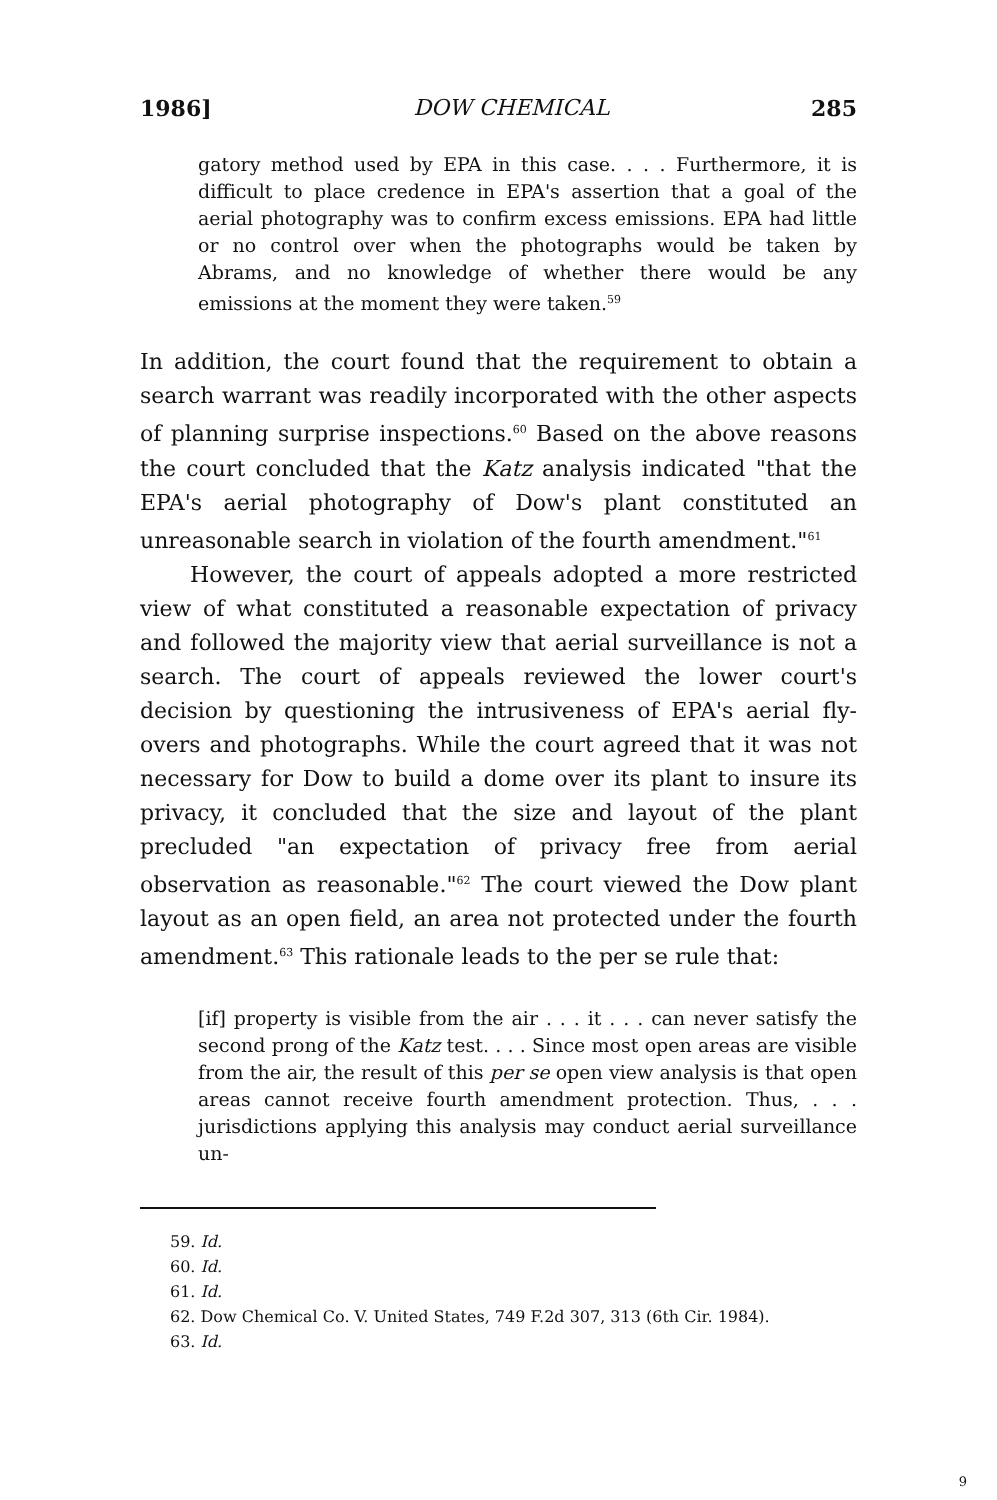1986] DOW CHEMICAL 285
gatory method used by EPA in this case. . . . Furthermore, it is difficult to place credence in EPA's assertion that a goal of the aerial photography was to confirm excess emissions. EPA had little or no control over when the photographs would be taken by Abrams, and no knowledge of whether there would be any emissions at the moment they were taken.<sup>59</sup>
In addition, the court found that the requirement to obtain a search warrant was readily incorporated with the other aspects of planning surprise inspections.<sup>60</sup> Based on the above reasons the court concluded that the Katz analysis indicated "that the EPA's aerial photography of Dow's plant constituted an unreasonable search in violation of the fourth amendment."<sup>61</sup>
However, the court of appeals adopted a more restricted view of what constituted a reasonable expectation of privacy and followed the majority view that aerial surveillance is not a search. The court of appeals reviewed the lower court's decision by questioning the intrusiveness of EPA's aerial fly-overs and photographs. While the court agreed that it was not necessary for Dow to build a dome over its plant to insure its privacy, it concluded that the size and layout of the plant precluded "an expectation of privacy free from aerial observation as reasonable."<sup>62</sup> The court viewed the Dow plant layout as an open field, an area not protected under the fourth amendment.<sup>63</sup> This rationale leads to the per se rule that:
[if] property is visible from the air . . . it . . . can never satisfy the second prong of the Katz test. . . . Since most open areas are visible from the air, the result of this per se open view analysis is that open areas cannot receive fourth amendment protection. Thus, . . . jurisdictions applying this analysis may conduct aerial surveillance un-
59. Id.
60. Id.
61. Id.
62. Dow Chemical Co. V. United States, 749 F.2d 307, 313 (6th Cir. 1984).
63. Id.
9